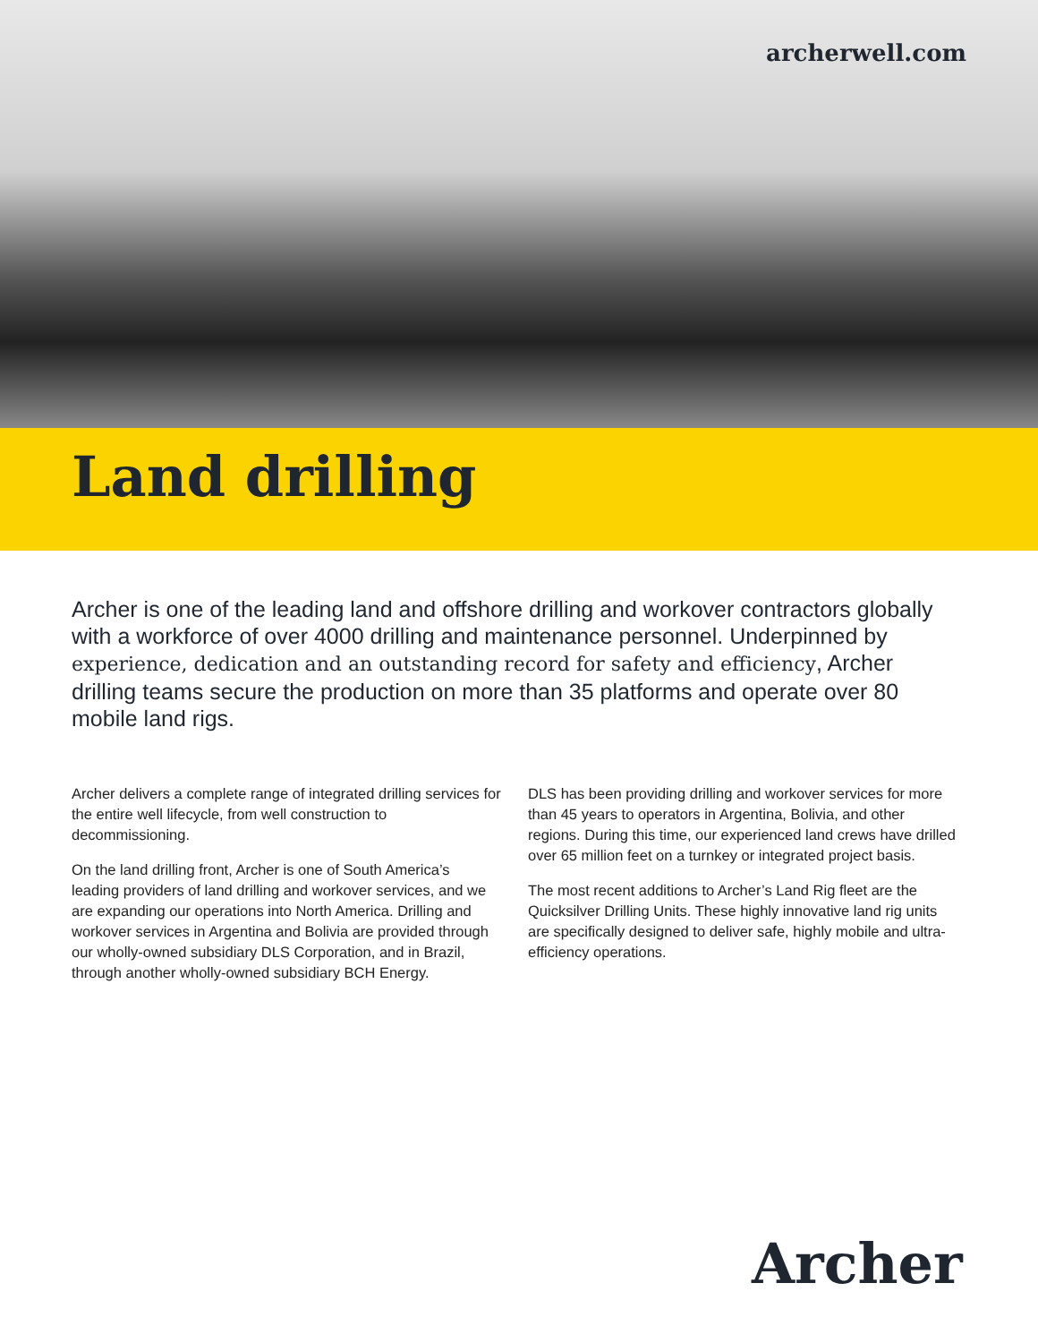archerwell.com
Land drilling
Archer is one of the leading land and offshore drilling and workover contractors globally with a workforce of over 4000 drilling and maintenance personnel. Underpinned by experience, dedication and an outstanding record for safety and efficiency, Archer drilling teams secure the production on more than 35 platforms and operate over 80 mobile land rigs.
Archer delivers a complete range of integrated drilling services for the entire well lifecycle, from well construction to decommissioning.
On the land drilling front, Archer is one of South America’s leading providers of land drilling and workover services, and we are expanding our operations into North America. Drilling and workover services in Argentina and Bolivia are provided through our wholly-owned subsidiary DLS Corporation, and in Brazil, through another wholly-owned subsidiary BCH Energy.
DLS has been providing drilling and workover services for more than 45 years to operators in Argentina, Bolivia, and other regions. During this time, our experienced land crews have drilled over 65 million feet on a turnkey or integrated project basis.
The most recent additions to Archer’s Land Rig fleet are the Quicksilver Drilling Units. These highly innovative land rig units are specifically designed to deliver safe, highly mobile and ultra-efficiency operations.
Archer